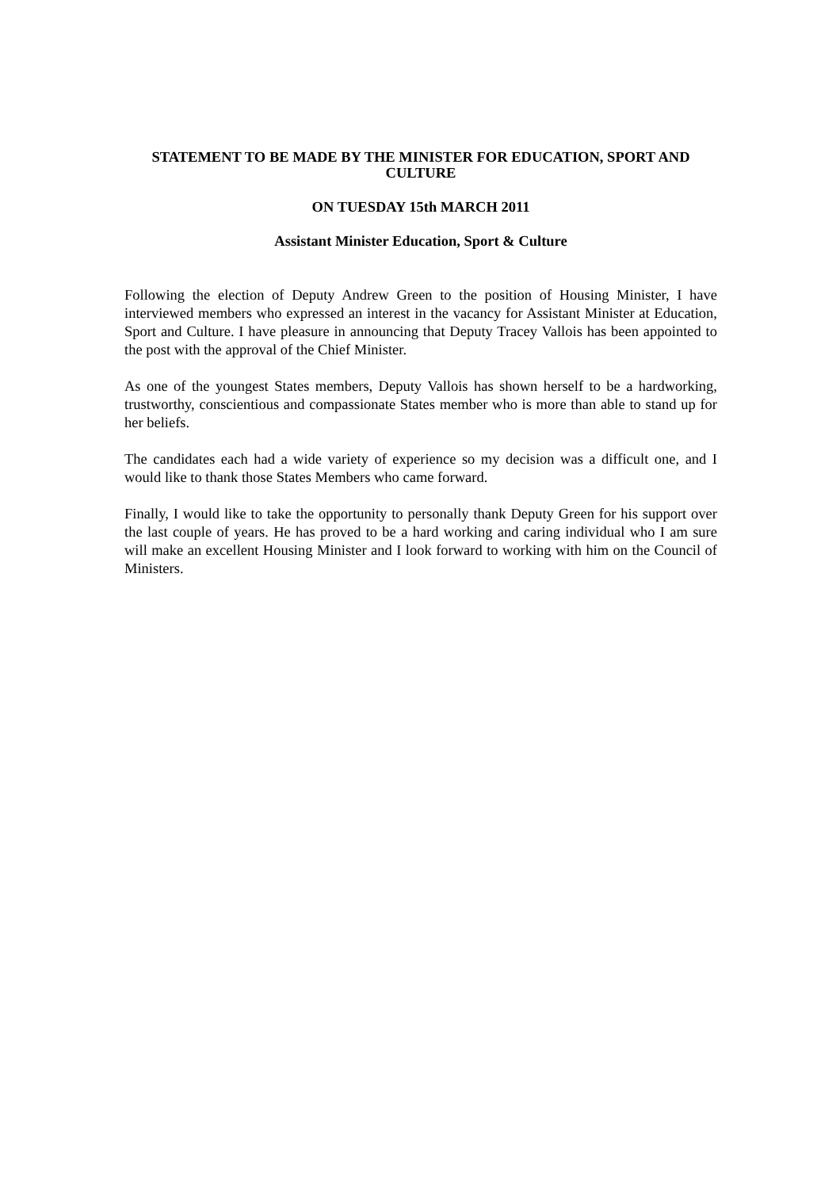STATEMENT TO BE MADE BY THE MINISTER FOR EDUCATION, SPORT AND CULTURE
ON TUESDAY 15th MARCH 2011
Assistant Minister Education, Sport & Culture
Following the election of Deputy Andrew Green to the position of Housing Minister, I have interviewed members who expressed an interest in the vacancy for Assistant Minister at Education, Sport and Culture. I have pleasure in announcing that Deputy Tracey Vallois has been appointed to the post with the approval of the Chief Minister.
As one of the youngest States members, Deputy Vallois has shown herself to be a hardworking, trustworthy, conscientious and compassionate States member who is more than able to stand up for her beliefs.
The candidates each had a wide variety of experience so my decision was a difficult one, and I would like to thank those States Members who came forward.
Finally, I would like to take the opportunity to personally thank Deputy Green for his support over the last couple of years. He has proved to be a hard working and caring individual who I am sure will make an excellent Housing Minister and I look forward to working with him on the Council of Ministers.